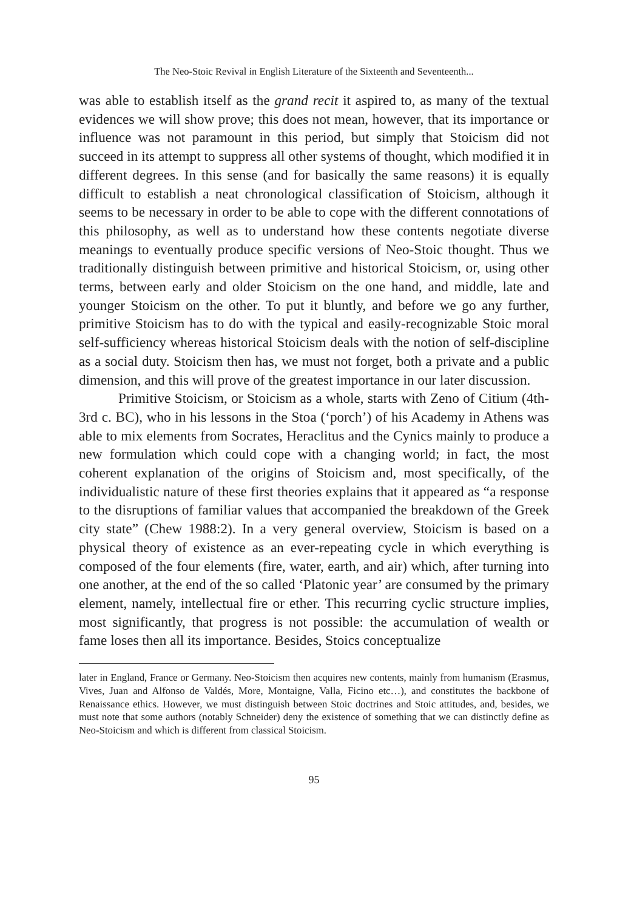The Neo-Stoic Revival in English Literature of the Sixteenth and Seventeenth...
was able to establish itself as the grand recit it aspired to, as many of the textual evidences we will show prove; this does not mean, however, that its importance or influence was not paramount in this period, but simply that Stoicism did not succeed in its attempt to suppress all other systems of thought, which modified it in different degrees. In this sense (and for basically the same reasons) it is equally difficult to establish a neat chronological classification of Stoicism, although it seems to be necessary in order to be able to cope with the different connotations of this philosophy, as well as to understand how these contents negotiate diverse meanings to eventually produce specific versions of Neo-Stoic thought. Thus we traditionally distinguish between primitive and historical Stoicism, or, using other terms, between early and older Stoicism on the one hand, and middle, late and younger Stoicism on the other. To put it bluntly, and before we go any further, primitive Stoicism has to do with the typical and easily-recognizable Stoic moral self-sufficiency whereas historical Stoicism deals with the notion of self-discipline as a social duty. Stoicism then has, we must not forget, both a private and a public dimension, and this will prove of the greatest importance in our later discussion.
Primitive Stoicism, or Stoicism as a whole, starts with Zeno of Citium (4th-3rd c. BC), who in his lessons in the Stoa (‘porch’) of his Academy in Athens was able to mix elements from Socrates, Heraclitus and the Cynics mainly to produce a new formulation which could cope with a changing world; in fact, the most coherent explanation of the origins of Stoicism and, most specifically, of the individualistic nature of these first theories explains that it appeared as “a response to the disruptions of familiar values that accompanied the breakdown of the Greek city state” (Chew 1988:2). In a very general overview, Stoicism is based on a physical theory of existence as an ever-repeating cycle in which everything is composed of the four elements (fire, water, earth, and air) which, after turning into one another, at the end of the so called ‘Platonic year’ are consumed by the primary element, namely, intellectual fire or ether. This recurring cyclic structure implies, most significantly, that progress is not possible: the accumulation of wealth or fame loses then all its importance. Besides, Stoics conceptualize
later in England, France or Germany. Neo-Stoicism then acquires new contents, mainly from humanism (Erasmus, Vives, Juan and Alfonso de Valdés, More, Montaigne, Valla, Ficino etc…), and constitutes the backbone of Renaissance ethics. However, we must distinguish between Stoic doctrines and Stoic attitudes, and, besides, we must note that some authors (notably Schneider) deny the existence of something that we can distinctly define as Neo-Stoicism and which is different from classical Stoicism.
95